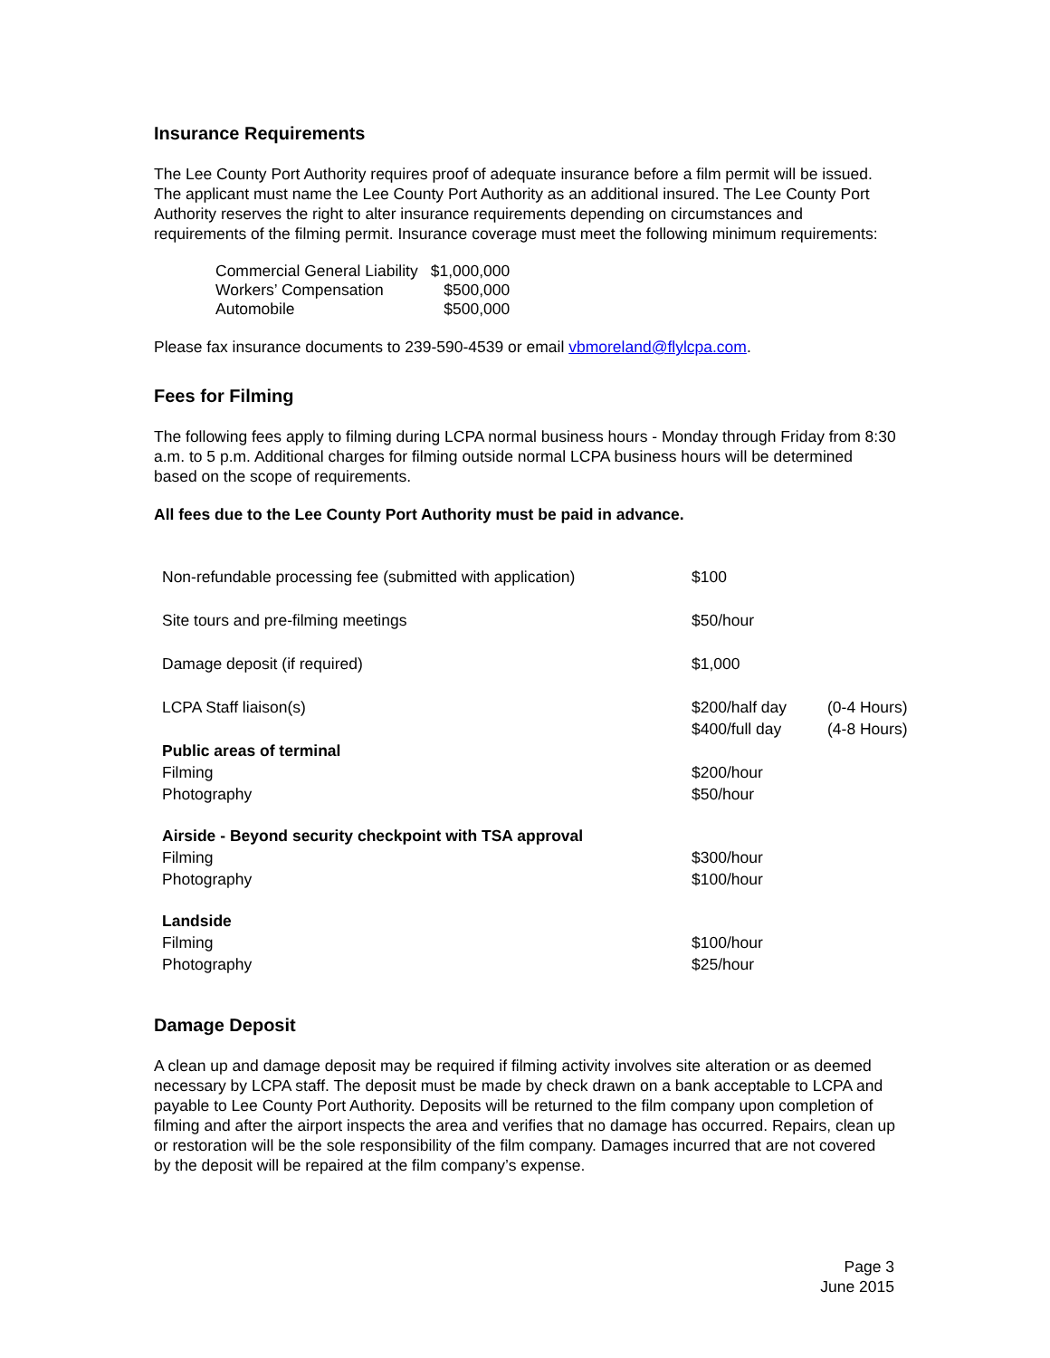Insurance Requirements
The Lee County Port Authority requires proof of adequate insurance before a film permit will be issued. The applicant must name the Lee County Port Authority as an additional insured. The Lee County Port Authority reserves the right to alter insurance requirements depending on circumstances and requirements of the filming permit. Insurance coverage must meet the following minimum requirements:
| Commercial General Liability | $1,000,000 |
| Workers’ Compensation | $500,000 |
| Automobile | $500,000 |
Please fax insurance documents to 239-590-4539 or email vbmoreland@flylcpa.com.
Fees for Filming
The following fees apply to filming during LCPA normal business hours - Monday through Friday from 8:30 a.m. to 5 p.m. Additional charges for filming outside normal LCPA business hours will be determined based on the scope of requirements.
All fees due to the Lee County Port Authority must be paid in advance.
| Non-refundable processing fee (submitted with application) | $100 | |
| Site tours and pre-filming meetings | $50/hour | |
| Damage deposit (if required) | $1,000 | |
| LCPA Staff liaison(s) | $200/half day $400/full day | (0-4 Hours) (4-8 Hours) |
| Public areas of terminal Filming Photography | $200/hour $50/hour | |
| Airside - Beyond security checkpoint with TSA approval Filming Photography | $300/hour $100/hour | |
| Landside Filming Photography | $100/hour $25/hour | |
Damage Deposit
A clean up and damage deposit may be required if filming activity involves site alteration or as deemed necessary by LCPA staff. The deposit must be made by check drawn on a bank acceptable to LCPA and payable to Lee County Port Authority. Deposits will be returned to the film company upon completion of filming and after the airport inspects the area and verifies that no damage has occurred. Repairs, clean up or restoration will be the sole responsibility of the film company. Damages incurred that are not covered by the deposit will be repaired at the film company’s expense.
Page 3
June 2015